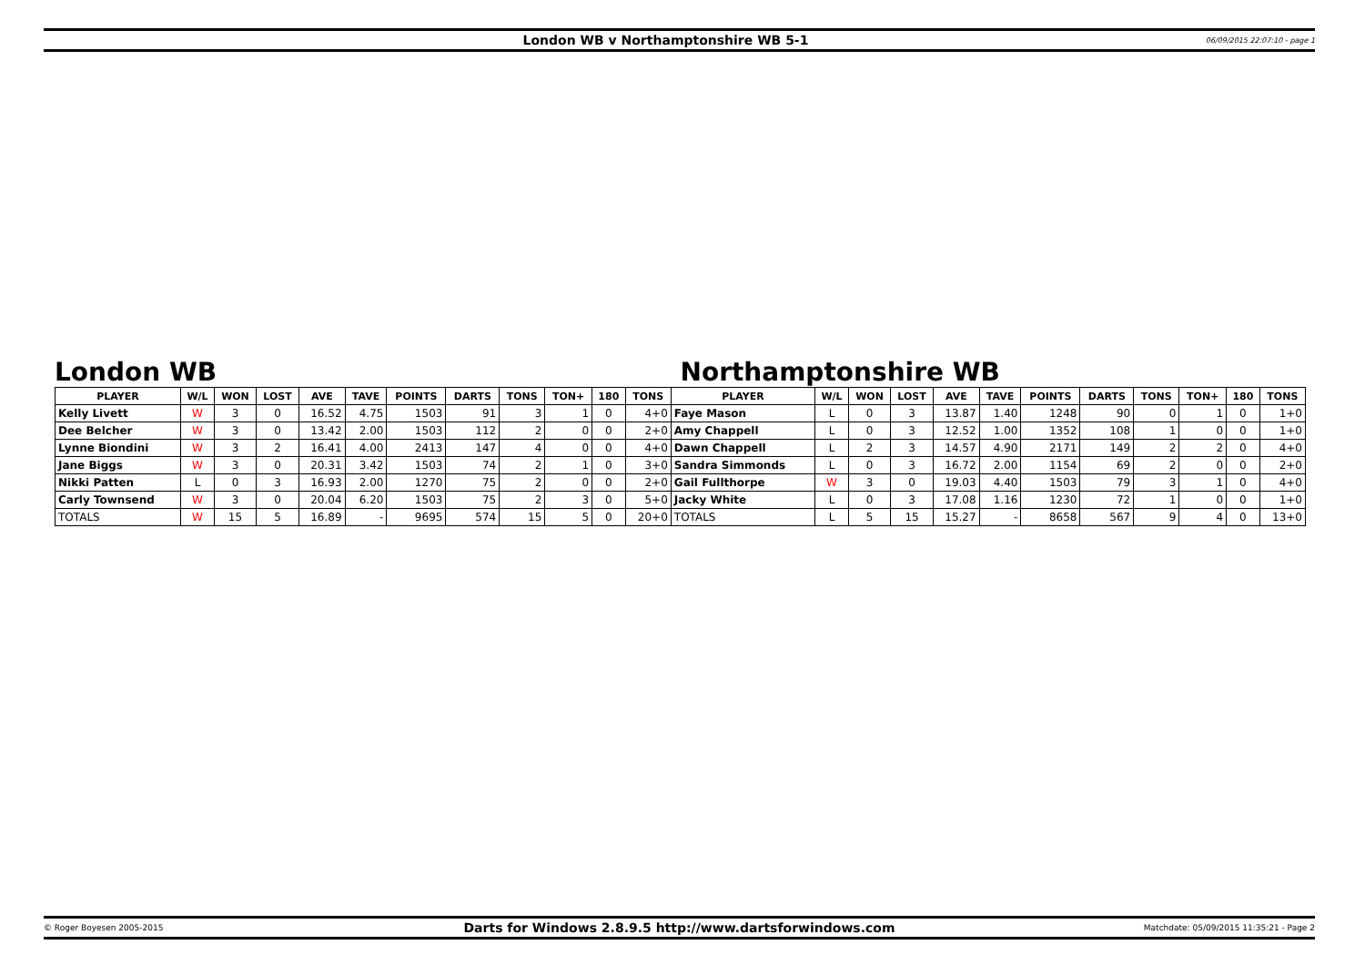London WB v Northamptonshire WB 5-1
06/09/2015 22:07:10 - page 1
London WB Northamptonshire WB
| PLAYER | W/L | WON | LOST | AVE | TAVE | POINTS | DARTS | TONS | TON+ | 180 | TONS | PLAYER | W/L | WON | LOST | AVE | TAVE | POINTS | DARTS | TONS | TON+ | 180 | TONS |
| --- | --- | --- | --- | --- | --- | --- | --- | --- | --- | --- | --- | --- | --- | --- | --- | --- | --- | --- | --- | --- | --- | --- | --- |
| Kelly Livett | W | 3 | 0 | 16.52 | 4.75 | 1503 | 91 | 3 | 1 | 0 | 4+0 | Faye Mason | L | 0 | 3 | 13.87 | 1.40 | 1248 | 90 | 0 | 1 | 0 | 1+0 |
| Dee Belcher | W | 3 | 0 | 13.42 | 2.00 | 1503 | 112 | 2 | 0 | 0 | 2+0 | Amy Chappell | L | 0 | 3 | 12.52 | 1.00 | 1352 | 108 | 1 | 0 | 0 | 1+0 |
| Lynne Biondini | W | 3 | 2 | 16.41 | 4.00 | 2413 | 147 | 4 | 0 | 0 | 4+0 | Dawn Chappell | L | 2 | 3 | 14.57 | 4.90 | 2171 | 149 | 2 | 2 | 0 | 4+0 |
| Jane Biggs | W | 3 | 0 | 20.31 | 3.42 | 1503 | 74 | 2 | 1 | 0 | 3+0 | Sandra Simmonds | L | 0 | 3 | 16.72 | 2.00 | 1154 | 69 | 2 | 0 | 0 | 2+0 |
| Nikki Patten | L | 0 | 3 | 16.93 | 2.00 | 1270 | 75 | 2 | 0 | 0 | 2+0 | Gail Fullthorpe | W | 3 | 0 | 19.03 | 4.40 | 1503 | 79 | 3 | 1 | 0 | 4+0 |
| Carly Townsend | W | 3 | 0 | 20.04 | 6.20 | 1503 | 75 | 2 | 3 | 0 | 5+0 | Jacky White | L | 0 | 3 | 17.08 | 1.16 | 1230 | 72 | 1 | 0 | 0 | 1+0 |
| TOTALS | W | 15 | 5 | 16.89 | - | 9695 | 574 | 15 | 5 | 0 | 20+0 | TOTALS | L | 5 | 15 | 15.27 | - | 8658 | 567 | 9 | 4 | 0 | 13+0 |
© Roger Boyesen 2005-2015
Darts for Windows 2.8.9.5 http://www.dartsforwindows.com
Matchdate: 05/09/2015 11:35:21 - Page 2